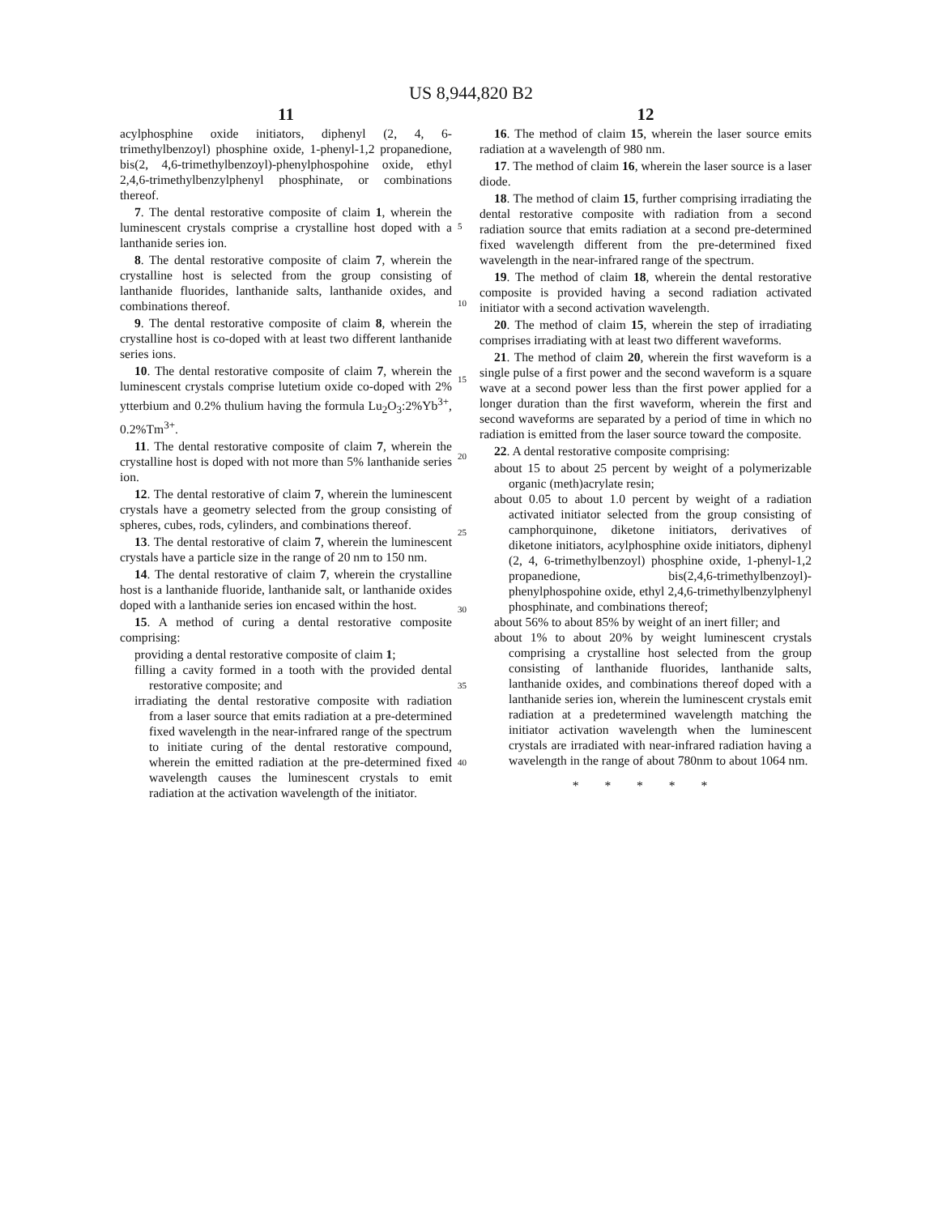US 8,944,820 B2
5
10
15
20
25
30
35
40
11
acylphosphine oxide initiators, diphenyl (2, 4, 6-trimethylbenzoyl) phosphine oxide, 1-phenyl-1,2 propanedione, bis(2, 4,6-trimethylbenzoyl)-phenylphospohine oxide, ethyl 2,4,6-trimethylbenzylphenyl phosphinate, or combinations thereof.
7. The dental restorative composite of claim 1, wherein the luminescent crystals comprise a crystalline host doped with a lanthanide series ion.
8. The dental restorative composite of claim 7, wherein the crystalline host is selected from the group consisting of lanthanide fluorides, lanthanide salts, lanthanide oxides, and combinations thereof.
9. The dental restorative composite of claim 8, wherein the crystalline host is co-doped with at least two different lanthanide series ions.
10. The dental restorative composite of claim 7, wherein the luminescent crystals comprise lutetium oxide co-doped with 2% ytterbium and 0.2% thulium having the formula Lu<sub>2</sub>O<sub>3</sub>:2%Yb<sup>3+</sup>, 0.2%Tm<sup>3+</sup>.
11. The dental restorative composite of claim 7, wherein the crystalline host is doped with not more than 5% lanthanide series ion.
12. The dental restorative of claim 7, wherein the luminescent crystals have a geometry selected from the group consisting of spheres, cubes, rods, cylinders, and combinations thereof.
13. The dental restorative of claim 7, wherein the luminescent crystals have a particle size in the range of 20 nm to 150 nm.
14. The dental restorative of claim 7, wherein the crystalline host is a lanthanide fluoride, lanthanide salt, or lanthanide oxides doped with a lanthanide series ion encased within the host.
15. A method of curing a dental restorative composite comprising:
providing a dental restorative composite of claim 1;
filling a cavity formed in a tooth with the provided dental restorative composite; and
irradiating the dental restorative composite with radiation from a laser source that emits radiation at a pre-determined fixed wavelength in the near-infrared range of the spectrum to initiate curing of the dental restorative compound, wherein the emitted radiation at the pre-determined fixed wavelength causes the luminescent crystals to emit radiation at the activation wavelength of the initiator.
12
16. The method of claim 15, wherein the laser source emits radiation at a wavelength of 980 nm.
17. The method of claim 16, wherein the laser source is a laser diode.
18. The method of claim 15, further comprising irradiating the dental restorative composite with radiation from a second radiation source that emits radiation at a second pre-determined fixed wavelength different from the pre-determined fixed wavelength in the near-infrared range of the spectrum.
19. The method of claim 18, wherein the dental restorative composite is provided having a second radiation activated initiator with a second activation wavelength.
20. The method of claim 15, wherein the step of irradiating comprises irradiating with at least two different waveforms.
21. The method of claim 20, wherein the first waveform is a single pulse of a first power and the second waveform is a square wave at a second power less than the first power applied for a longer duration than the first waveform, wherein the first and second waveforms are separated by a period of time in which no radiation is emitted from the laser source toward the composite.
22. A dental restorative composite comprising:
about 15 to about 25 percent by weight of a polymerizable organic (meth)acrylate resin;
about 0.05 to about 1.0 percent by weight of a radiation activated initiator selected from the group consisting of camphorquinone, diketone initiators, derivatives of diketone initiators, acylphosphine oxide initiators, diphenyl (2, 4, 6-trimethylbenzoyl) phosphine oxide, 1-phenyl-1,2 propanedione, bis(2,4,6-trimethylbenzoyl)-phenylphospohine oxide, ethyl 2,4,6-trimethylbenzylphenyl phosphinate, and combinations thereof;
about 56% to about 85% by weight of an inert filler; and
about 1% to about 20% by weight luminescent crystals comprising a crystalline host selected from the group consisting of lanthanide fluorides, lanthanide salts, lanthanide oxides, and combinations thereof doped with a lanthanide series ion, wherein the luminescent crystals emit radiation at a predetermined wavelength matching the initiator activation wavelength when the luminescent crystals are irradiated with near-infrared radiation having a wavelength in the range of about 780nm to about 1064 nm.
* * * * *